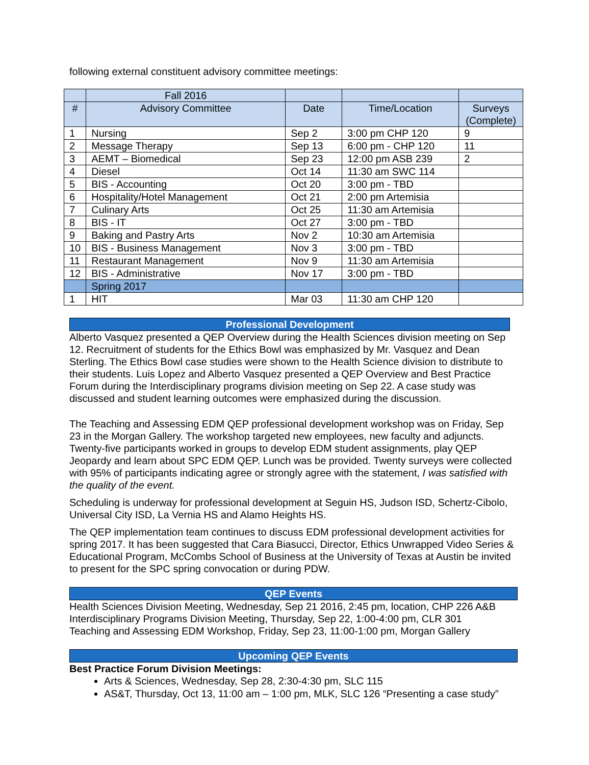following external constituent advisory committee meetings:
| | Fall 2016 | | | |
| --- | --- | --- | --- | --- |
| # | Advisory Committee | Date | Time/Location | Surveys (Complete) |
| 1 | Nursing | Sep 2 | 3:00 pm CHP 120 | 9 |
| 2 | Message Therapy | Sep 13 | 6:00 pm - CHP 120 | 11 |
| 3 | AEMT – Biomedical | Sep 23 | 12:00 pm ASB 239 | 2 |
| 4 | Diesel | Oct 14 | 11:30 am SWC 114 | |
| 5 | BIS - Accounting | Oct 20 | 3:00 pm - TBD | |
| 6 | Hospitality/Hotel Management | Oct 21 | 2:00 pm Artemisia | |
| 7 | Culinary Arts | Oct 25 | 11:30 am Artemisia | |
| 8 | BIS - IT | Oct 27 | 3:00 pm - TBD | |
| 9 | Baking and Pastry Arts | Nov 2 | 10:30 am Artemisia | |
| 10 | BIS - Business Management | Nov 3 | 3:00 pm - TBD | |
| 11 | Restaurant Management | Nov 9 | 11:30 am Artemisia | |
| 12 | BIS - Administrative | Nov 17 | 3:00 pm - TBD | |
| | Spring 2017 | | | |
| 1 | HIT | Mar 03 | 11:30 am CHP 120 | |
Professional Development
Alberto Vasquez presented a QEP Overview during the Health Sciences division meeting on Sep 12. Recruitment of students for the Ethics Bowl was emphasized by Mr. Vasquez and Dean Sterling. The Ethics Bowl case studies were shown to the Health Science division to distribute to their students. Luis Lopez and Alberto Vasquez presented a QEP Overview and Best Practice Forum during the Interdisciplinary programs division meeting on Sep 22. A case study was discussed and student learning outcomes were emphasized during the discussion.
The Teaching and Assessing EDM QEP professional development workshop was on Friday, Sep 23 in the Morgan Gallery. The workshop targeted new employees, new faculty and adjuncts. Twenty-five participants worked in groups to develop EDM student assignments, play QEP Jeopardy and learn about SPC EDM QEP. Lunch was be provided. Twenty surveys were collected with 95% of participants indicating agree or strongly agree with the statement, I was satisfied with the quality of the event.
Scheduling is underway for professional development at Seguin HS, Judson ISD, Schertz-Cibolo, Universal City ISD, La Vernia HS and Alamo Heights HS.
The QEP implementation team continues to discuss EDM professional development activities for spring 2017. It has been suggested that Cara Biasucci, Director, Ethics Unwrapped Video Series & Educational Program, McCombs School of Business at the University of Texas at Austin be invited to present for the SPC spring convocation or during PDW.
QEP Events
Health Sciences Division Meeting, Wednesday, Sep 21 2016, 2:45 pm, location, CHP 226 A&B
Interdisciplinary Programs Division Meeting, Thursday, Sep 22, 1:00-4:00 pm, CLR 301
Teaching and Assessing EDM Workshop, Friday, Sep 23, 11:00-1:00 pm, Morgan Gallery
Upcoming QEP Events
Best Practice Forum Division Meetings:
Arts & Sciences, Wednesday, Sep 28, 2:30-4:30 pm, SLC 115
AS&T, Thursday, Oct 13, 11:00 am – 1:00 pm, MLK, SLC 126 “Presenting a case study”